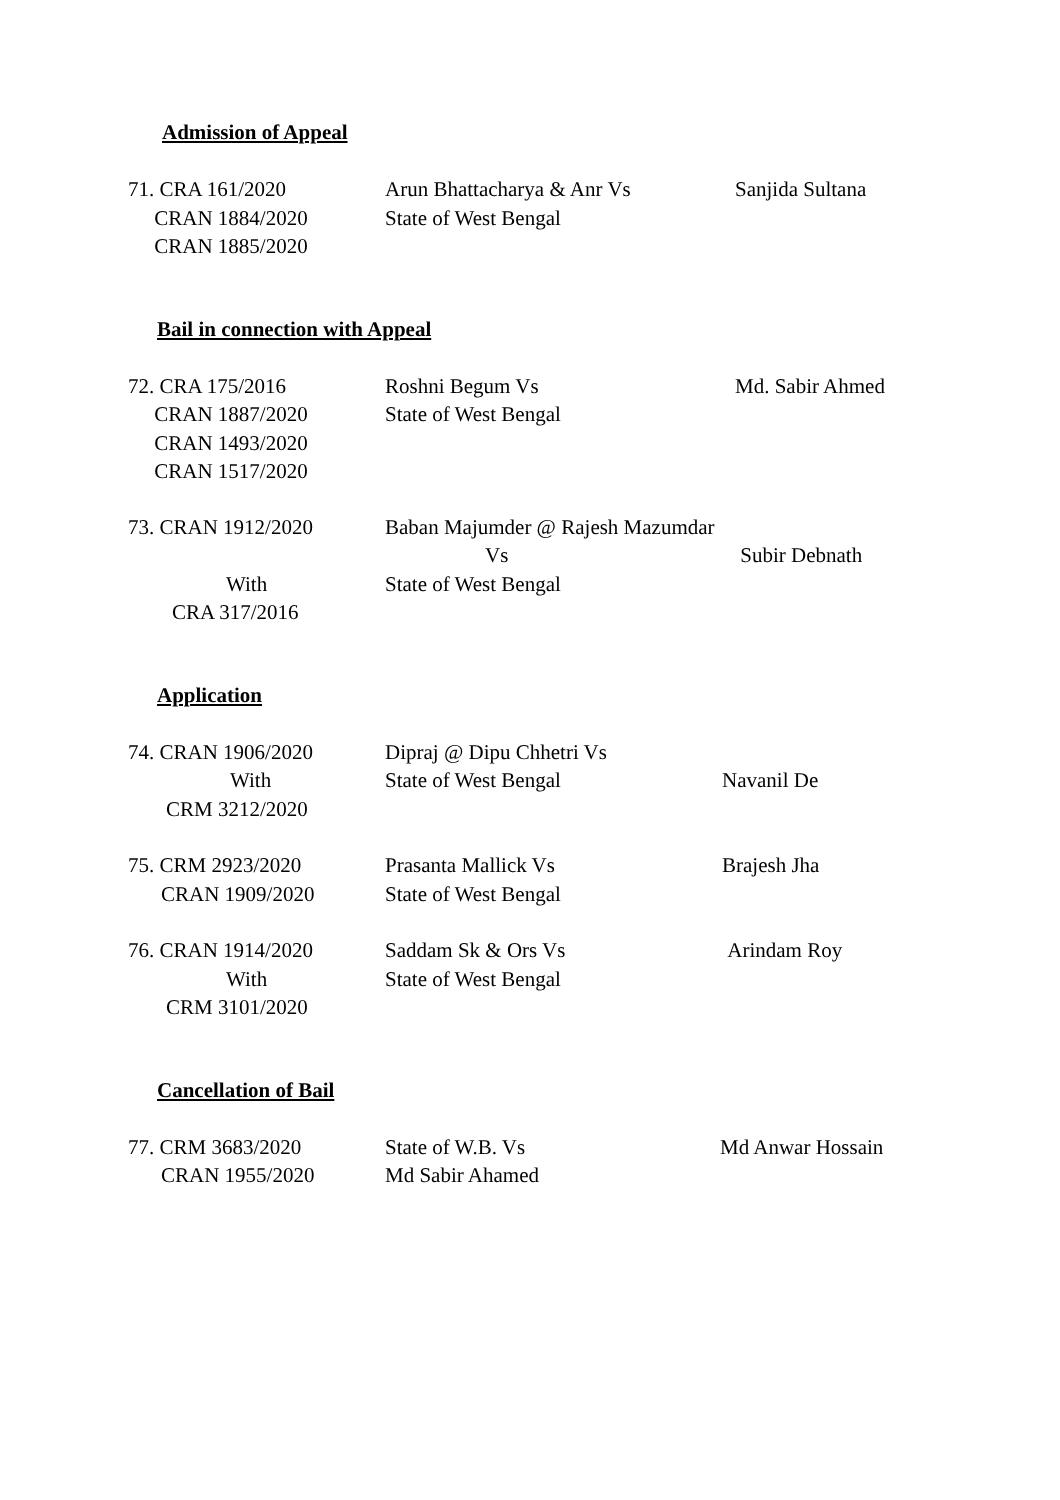Admission of Appeal
| 71. CRA 161/2020 CRAN 1884/2020 CRAN 1885/2020 | Arun Bhattacharya & Anr Vs State of West Bengal | Sanjida Sultana |
Bail in connection with Appeal
| 72. CRA 175/2016 CRAN 1887/2020 CRAN 1493/2020 CRAN 1517/2020 | Roshni Begum Vs State of West Bengal | Md. Sabir Ahmed |
| 73. CRAN 1912/2020 With CRA 317/2016 | Baban Majumder @ Rajesh Mazumdar Vs State of West Bengal | Subir Debnath |
Application
| 74. CRAN 1906/2020 With CRM 3212/2020 | Dipraj @ Dipu Chhetri Vs State of West Bengal | Navanil De |
| 75. CRM 2923/2020 CRAN 1909/2020 | Prasanta Mallick Vs State of West Bengal | Brajesh Jha |
| 76. CRAN 1914/2020 With CRM 3101/2020 | Saddam Sk & Ors Vs State of West Bengal | Arindam Roy |
Cancellation of Bail
| 77. CRM 3683/2020 CRAN 1955/2020 | State of W.B. Vs Md Sabir Ahamed | Md Anwar Hossain |